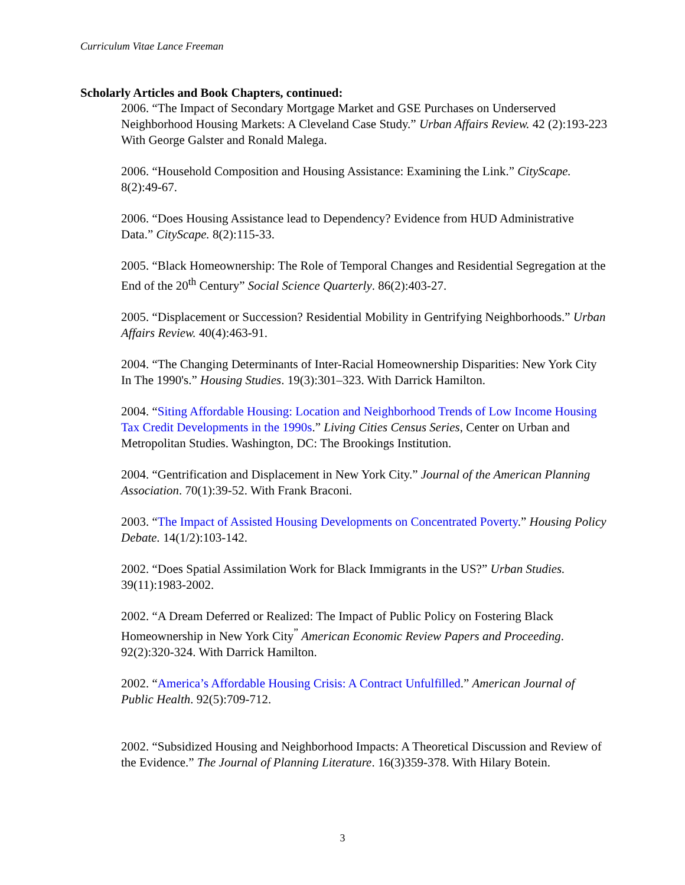Curriculum Vitae Lance Freeman
Scholarly Articles and Book Chapters, continued:
2006. “The Impact of Secondary Mortgage Market and GSE Purchases on Underserved Neighborhood Housing Markets: A Cleveland Case Study.” Urban Affairs Review. 42 (2):193-223 With George Galster and Ronald Malega.
2006. “Household Composition and Housing Assistance: Examining the Link.” CityScape. 8(2):49-67.
2006. “Does Housing Assistance lead to Dependency? Evidence from HUD Administrative Data.” CityScape. 8(2):115-33.
2005. “Black Homeownership: The Role of Temporal Changes and Residential Segregation at the End of the 20<sup>th</sup> Century” Social Science Quarterly. 86(2):403-27.
2005. “Displacement or Succession? Residential Mobility in Gentrifying Neighborhoods.” Urban Affairs Review. 40(4):463-91.
2004. “The Changing Determinants of Inter-Racial Homeownership Disparities: New York City In The 1990's.” Housing Studies. 19(3):301–323. With Darrick Hamilton.
2004. “Siting Affordable Housing: Location and Neighborhood Trends of Low Income Housing Tax Credit Developments in the 1990s.” Living Cities Census Series, Center on Urban and Metropolitan Studies. Washington, DC: The Brookings Institution.
2004. “Gentrification and Displacement in New York City.” Journal of the American Planning Association. 70(1):39-52. With Frank Braconi.
2003. “The Impact of Assisted Housing Developments on Concentrated Poverty.” Housing Policy Debate. 14(1/2):103-142.
2002. “Does Spatial Assimilation Work for Black Immigrants in the US?” Urban Studies. 39(11):1983-2002.
2002. “A Dream Deferred or Realized: The Impact of Public Policy on Fostering Black Homeownership in New York City<sup>”</sup> American Economic Review Papers and Proceeding. 92(2):320-324. With Darrick Hamilton.
2002. “America’s Affordable Housing Crisis: A Contract Unfulfilled.” American Journal of Public Health. 92(5):709-712.
2002. “Subsidized Housing and Neighborhood Impacts: A Theoretical Discussion and Review of the Evidence.” The Journal of Planning Literature. 16(3)359-378. With Hilary Botein.
3